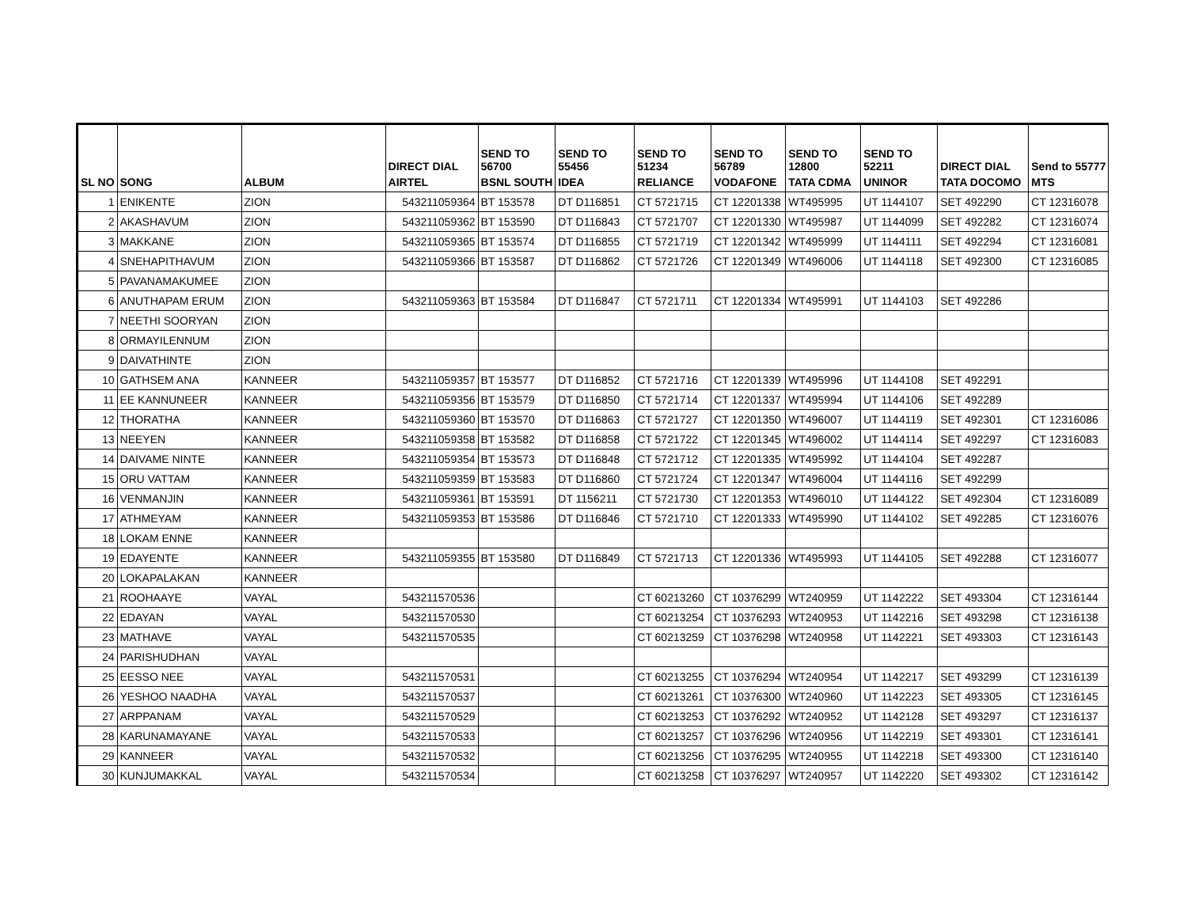| | | | DIRECT DIAL | SEND TO 56700 | SEND TO 55456 | SEND TO 51234 | SEND TO 56789 | SEND TO 12800 | SEND TO 52211 | DIRECT DIAL | Send to 55777 |
| --- | --- | --- | --- | --- | --- | --- | --- | --- | --- | --- | --- |
| SL NO | SONG | ALBUM | AIRTEL | BSNL SOUTH | IDEA | RELIANCE | VODAFONE | TATA CDMA | UNINOR | TATA DOCOMO | MTS |
| 1 | ENIKENTE | ZION | 543211059364 | BT 153578 | DT D116851 | CT 5721715 | CT 12201338 | WT495995 | UT 1144107 | SET 492290 | CT 12316078 |
| 2 | AKASHAVUM | ZION | 543211059362 | BT 153590 | DT D116843 | CT 5721707 | CT 12201330 | WT495987 | UT 1144099 | SET 492282 | CT 12316074 |
| 3 | MAKKANE | ZION | 543211059365 | BT 153574 | DT D116855 | CT 5721719 | CT 12201342 | WT495999 | UT 1144111 | SET 492294 | CT 12316081 |
| 4 | SNEHAPITHAVUM | ZION | 543211059366 | BT 153587 | DT D116862 | CT 5721726 | CT 12201349 | WT496006 | UT 1144118 | SET 492300 | CT 12316085 |
| 5 | PAVANAMAKUMEE | ZION | | | | | | | | | |
| 6 | ANUTHAPAM ERUM | ZION | 543211059363 | BT 153584 | DT D116847 | CT 5721711 | CT 12201334 | WT495991 | UT 1144103 | SET 492286 | |
| 7 | NEETHI SOORYAN | ZION | | | | | | | | | |
| 8 | ORMAYILENNUM | ZION | | | | | | | | | |
| 9 | DAIVATHINTE | ZION | | | | | | | | | |
| 10 | GATHSEM ANA | KANNEER | 543211059357 | BT 153577 | DT D116852 | CT 5721716 | CT 12201339 | WT495996 | UT 1144108 | SET 492291 | |
| 11 | EE KANNUNEER | KANNEER | 543211059356 | BT 153579 | DT D116850 | CT 5721714 | CT 12201337 | WT495994 | UT 1144106 | SET 492289 | |
| 12 | THORATHA | KANNEER | 543211059360 | BT 153570 | DT D116863 | CT 5721727 | CT 12201350 | WT496007 | UT 1144119 | SET 492301 | CT 12316086 |
| 13 | NEEYEN | KANNEER | 543211059358 | BT 153582 | DT D116858 | CT 5721722 | CT 12201345 | WT496002 | UT 1144114 | SET 492297 | CT 12316083 |
| 14 | DAIVAME NINTE | KANNEER | 543211059354 | BT 153573 | DT D116848 | CT 5721712 | CT 12201335 | WT495992 | UT 1144104 | SET 492287 | |
| 15 | ORU VATTAM | KANNEER | 543211059359 | BT 153583 | DT D116860 | CT 5721724 | CT 12201347 | WT496004 | UT 1144116 | SET 492299 | |
| 16 | VENMANJIN | KANNEER | 543211059361 | BT 153591 | DT 1156211 | CT 5721730 | CT 12201353 | WT496010 | UT 1144122 | SET 492304 | CT 12316089 |
| 17 | ATHMEYAM | KANNEER | 543211059353 | BT 153586 | DT D116846 | CT 5721710 | CT 12201333 | WT495990 | UT 1144102 | SET 492285 | CT 12316076 |
| 18 | LOKAM ENNE | KANNEER | | | | | | | | | |
| 19 | EDAYENTE | KANNEER | 543211059355 | BT 153580 | DT D116849 | CT 5721713 | CT 12201336 | WT495993 | UT 1144105 | SET 492288 | CT 12316077 |
| 20 | LOKAPALAKAN | KANNEER | | | | | | | | | |
| 21 | ROOHAAYE | VAYAL | 543211570536 | | | CT 60213260 | CT 10376299 | WT240959 | UT 1142222 | SET 493304 | CT 12316144 |
| 22 | EDAYAN | VAYAL | 543211570530 | | | CT 60213254 | CT 10376293 | WT240953 | UT 1142216 | SET 493298 | CT 12316138 |
| 23 | MATHAVE | VAYAL | 543211570535 | | | CT 60213259 | CT 10376298 | WT240958 | UT 1142221 | SET 493303 | CT 12316143 |
| 24 | PARISHUDHAN | VAYAL | | | | | | | | | |
| 25 | EESSO NEE | VAYAL | 543211570531 | | | CT 60213255 | CT 10376294 | WT240954 | UT 1142217 | SET 493299 | CT 12316139 |
| 26 | YESHOO NAADHA | VAYAL | 543211570537 | | | CT 60213261 | CT 10376300 | WT240960 | UT 1142223 | SET 493305 | CT 12316145 |
| 27 | ARPPANAM | VAYAL | 543211570529 | | | CT 60213253 | CT 10376292 | WT240952 | UT 1142128 | SET 493297 | CT 12316137 |
| 28 | KARUNAMAYANE | VAYAL | 543211570533 | | | CT 60213257 | CT 10376296 | WT240956 | UT 1142219 | SET 493301 | CT 12316141 |
| 29 | KANNEER | VAYAL | 543211570532 | | | CT 60213256 | CT 10376295 | WT240955 | UT 1142218 | SET 493300 | CT 12316140 |
| 30 | KUNJUMAKKAL | VAYAL | 543211570534 | | | CT 60213258 | CT 10376297 | WT240957 | UT 1142220 | SET 493302 | CT 12316142 |